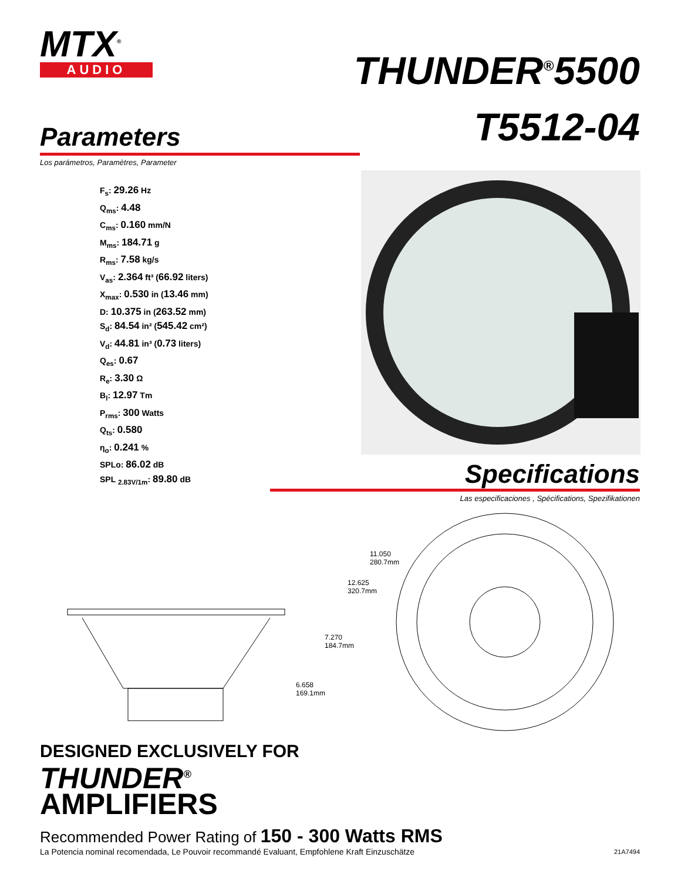MTX<sup>®</sup>
AUDIO
THUNDER<sup>®</sup>5500
T5512-04
Parameters
Los parámetros, Paramètres, Parameter
F<sub>s</sub>: 29.26 Hz
Q<sub>ms</sub>: 4.48
C<sub>ms</sub>: 0.160 mm/N
M<sub>ms</sub>: 184.71 g
R<sub>ms</sub>: 7.58 kg/s
V<sub>as</sub>: 2.364 ft³ (66.92 liters)
X<sub>max</sub>: 0.530 in (13.46 mm)
D: 10.375 in (263.52 mm)
S<sub>d</sub>: 84.54 in² (545.42 cm²)
V<sub>d</sub>: 44.81 in³ (0.73 liters)
Q<sub>es</sub>: 0.67
R<sub>e</sub>: 3.30 Ω
B<sub>l</sub>: 12.97 Tm
P<sub>rms</sub>: 300 Watts
Q<sub>ts</sub>: 0.580
η<sub>o</sub>: 0.241 %
SPLo: 86.02 dB
SPL <sub>2.83V/1m</sub>: 89.80 dB
Specifications
Las especificaciones , Spécifications, Spezifikationen
11.050
280.7mm
12.625
320.7mm
7.270
184.7mm
6.658
169.1mm
DESIGNED EXCLUSIVELY FOR
THUNDER<sup>®</sup>
AMPLIFIERS
Recommended Power Rating of 150 - 300 Watts RMS
La Potencia nominal recomendada, Le Pouvoir recommandé Evaluant, Empfohlene Kraft Einzuschätze
21A7494